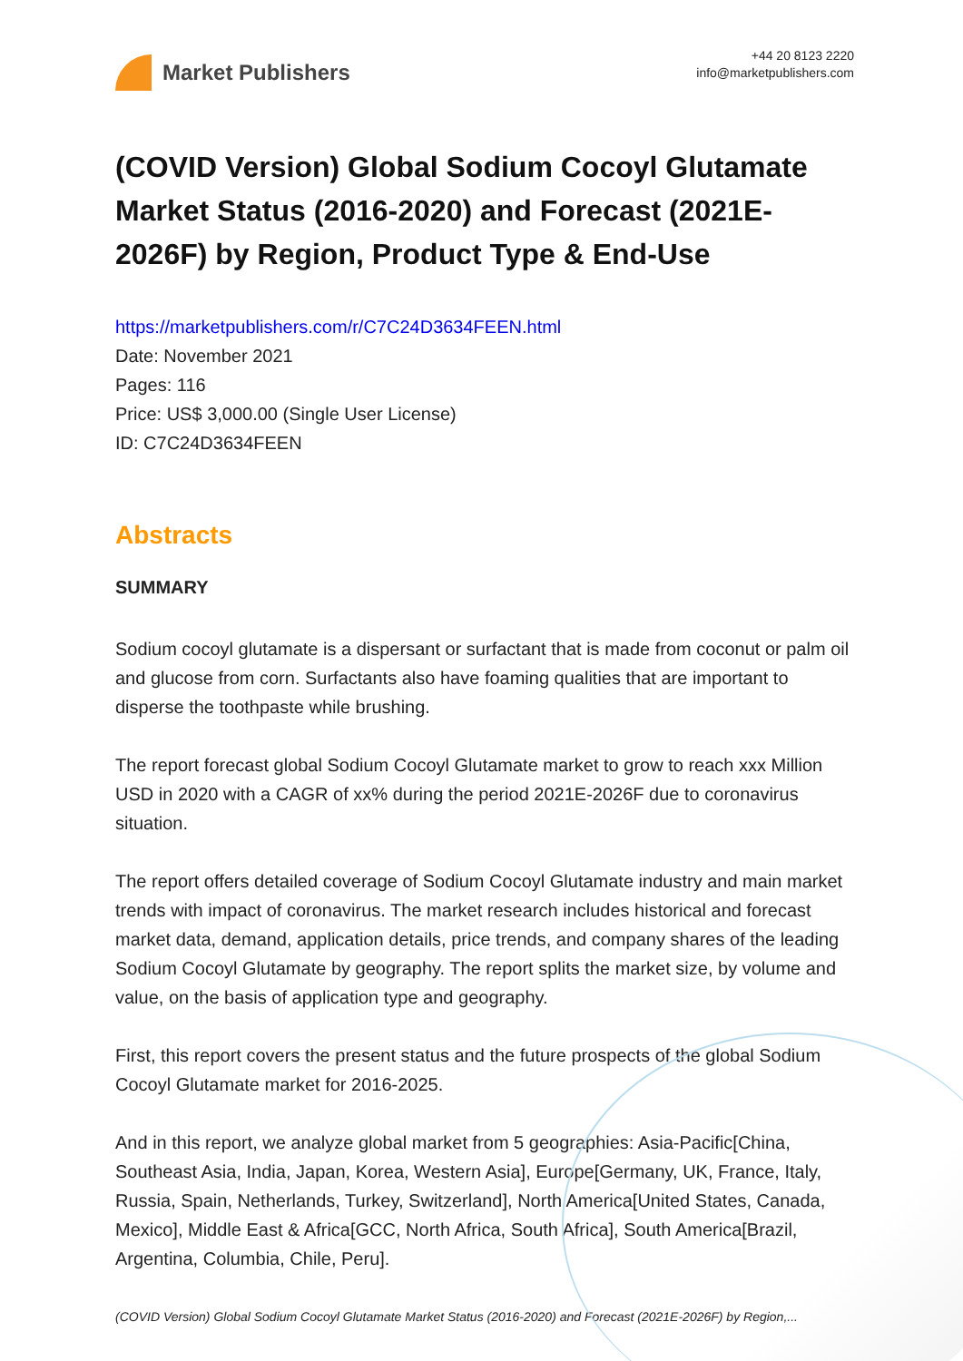Market Publishers
+44 20 8123 2220
info@marketpublishers.com
(COVID Version) Global Sodium Cocoyl Glutamate Market Status (2016-2020) and Forecast (2021E-2026F) by Region, Product Type & End-Use
https://marketpublishers.com/r/C7C24D3634FEEN.html
Date: November 2021
Pages: 116
Price: US$ 3,000.00 (Single User License)
ID: C7C24D3634FEEN
Abstracts
SUMMARY
Sodium cocoyl glutamate is a dispersant or surfactant that is made from coconut or palm oil and glucose from corn. Surfactants also have foaming qualities that are important to disperse the toothpaste while brushing.
The report forecast global Sodium Cocoyl Glutamate market to grow to reach xxx Million USD in 2020 with a CAGR of xx% during the period 2021E-2026F due to coronavirus situation.
The report offers detailed coverage of Sodium Cocoyl Glutamate industry and main market trends with impact of coronavirus. The market research includes historical and forecast market data, demand, application details, price trends, and company shares of the leading Sodium Cocoyl Glutamate by geography. The report splits the market size, by volume and value, on the basis of application type and geography.
First, this report covers the present status and the future prospects of the global Sodium Cocoyl Glutamate market for 2016-2025.
And in this report, we analyze global market from 5 geographies: Asia-Pacific[China, Southeast Asia, India, Japan, Korea, Western Asia], Europe[Germany, UK, France, Italy, Russia, Spain, Netherlands, Turkey, Switzerland], North America[United States, Canada, Mexico], Middle East & Africa[GCC, North Africa, South Africa], South America[Brazil, Argentina, Columbia, Chile, Peru].
(COVID Version) Global Sodium Cocoyl Glutamate Market Status (2016-2020) and Forecast (2021E-2026F) by Region,...